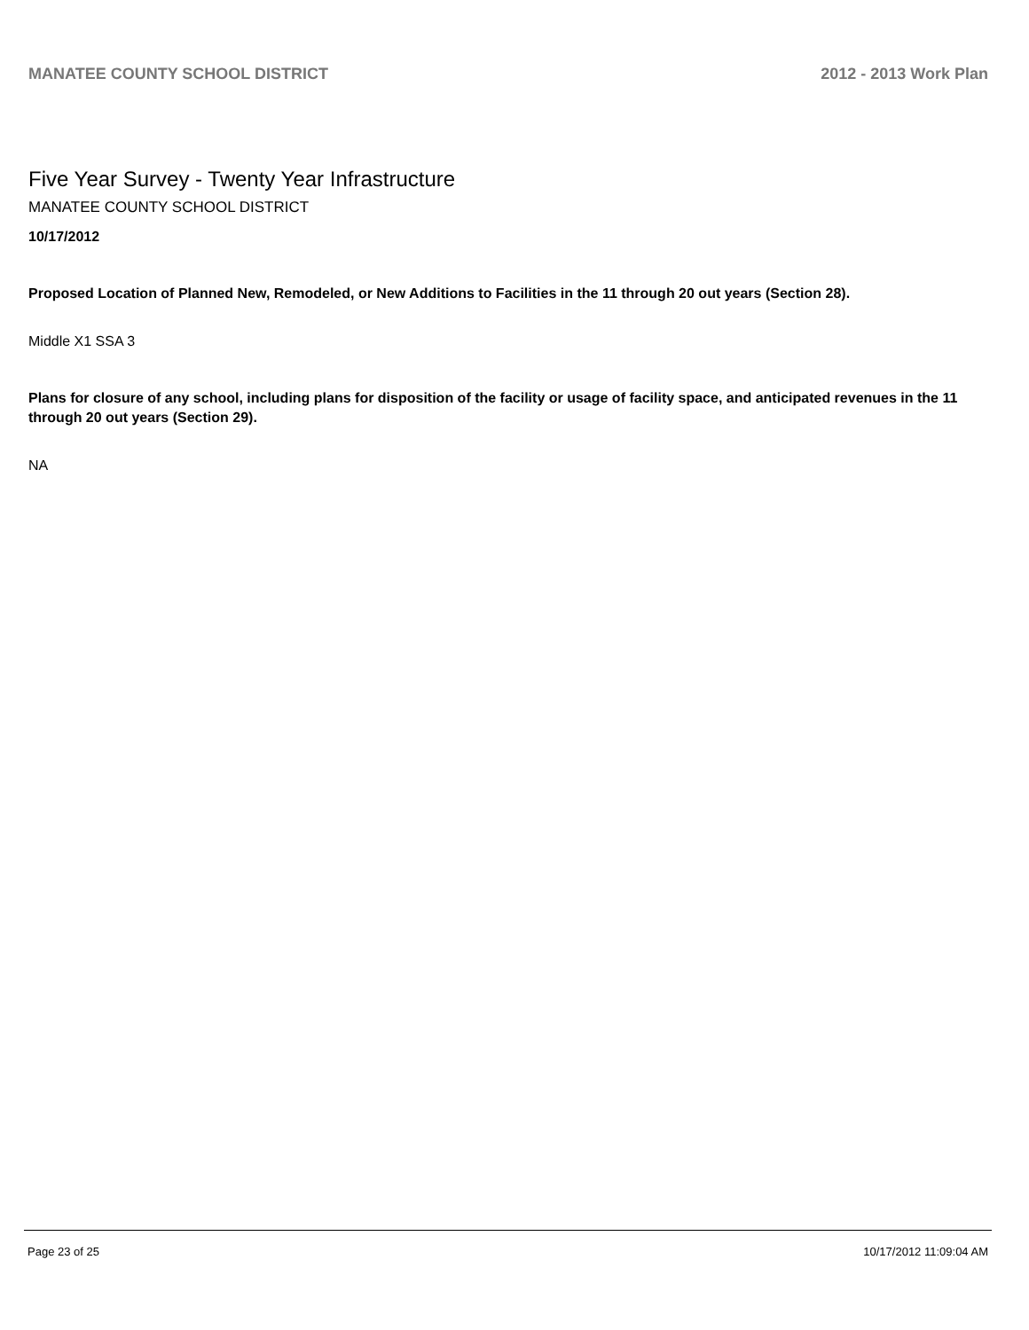MANATEE COUNTY SCHOOL DISTRICT 2012 - 2013 Work Plan
Five Year Survey - Twenty Year Infrastructure
MANATEE COUNTY SCHOOL DISTRICT
10/17/2012
Proposed Location of Planned New, Remodeled, or New Additions to Facilities in the 11 through 20 out years (Section 28).
Middle X1 SSA 3
Plans for closure of any school, including plans for disposition of the facility or usage of facility space, and anticipated revenues in the 11 through 20 out years (Section 29).
NA
Page 23 of 25 10/17/2012 11:09:04 AM